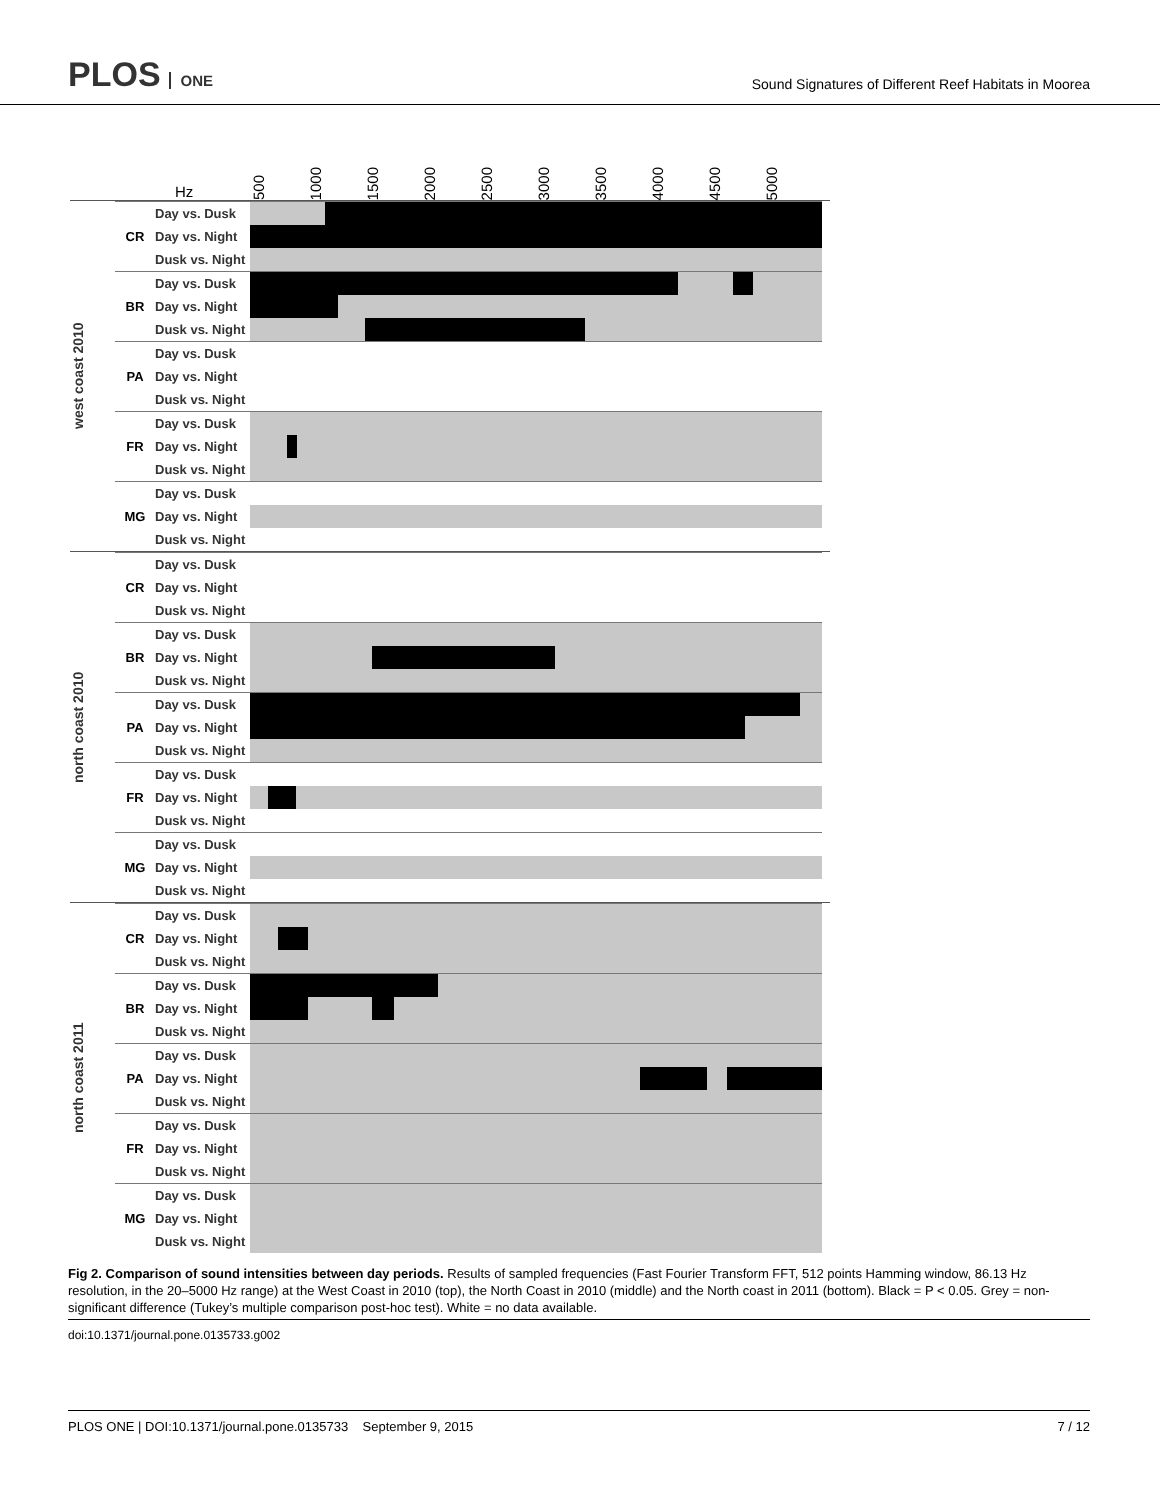PLOS ONE
Sound Signatures of Different Reef Habitats in Moorea
Hz
500
1000
1500
2000
2500
3000
3500
4000
4500
5000
west coast 2010
CR
Day vs. Dusk
Day vs. Night
Dusk vs. Night
BR
Day vs. Dusk
Day vs. Night
Dusk vs. Night
PA
Day vs. Dusk
Day vs. Night
Dusk vs. Night
FR
Day vs. Dusk
Day vs. Night
Dusk vs. Night
MG
Day vs. Dusk
Day vs. Night
Dusk vs. Night
north coast 2010
CR
Day vs. Dusk
Day vs. Night
Dusk vs. Night
BR
Day vs. Dusk
Day vs. Night
Dusk vs. Night
PA
Day vs. Dusk
Day vs. Night
Dusk vs. Night
FR
Day vs. Dusk
Day vs. Night
Dusk vs. Night
MG
Day vs. Dusk
Day vs. Night
Dusk vs. Night
north coast 2011
CR
Day vs. Dusk
Day vs. Night
Dusk vs. Night
BR
Day vs. Dusk
Day vs. Night
Dusk vs. Night
PA
Day vs. Dusk
Day vs. Night
Dusk vs. Night
FR
Day vs. Dusk
Day vs. Night
Dusk vs. Night
MG
Day vs. Dusk
Day vs. Night
Dusk vs. Night
Fig 2. Comparison of sound intensities between day periods. Results of sampled frequencies (Fast Fourier Transform FFT, 512 points Hamming window, 86.13 Hz resolution, in the 20–5000 Hz range) at the West Coast in 2010 (top), the North Coast in 2010 (middle) and the North coast in 2011 (bottom). Black = P < 0.05. Grey = non-significant difference (Tukey’s multiple comparison post-hoc test). White = no data available.
doi:10.1371/journal.pone.0135733.g002
PLOS ONE | DOI:10.1371/journal.pone.0135733 September 9, 2015 7 / 12